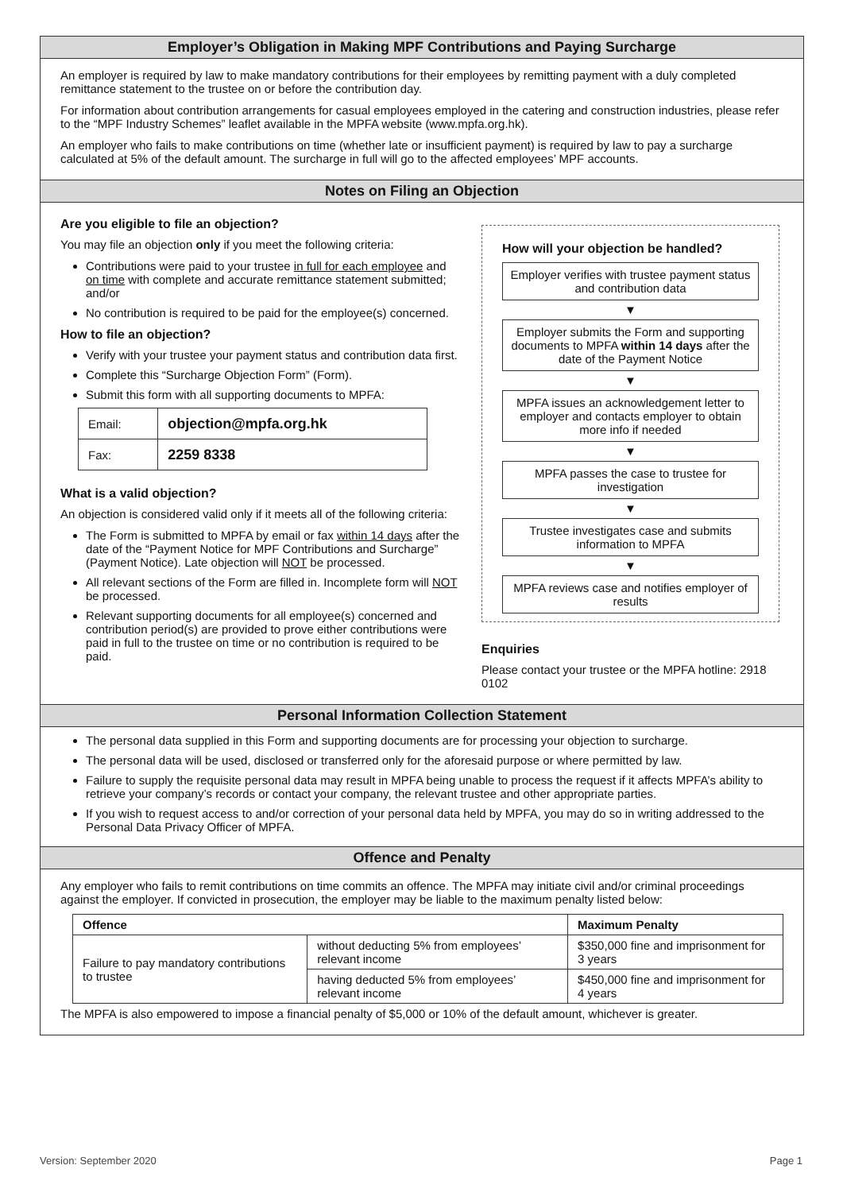Employer’s Obligation in Making MPF Contributions and Paying Surcharge
An employer is required by law to make mandatory contributions for their employees by remitting payment with a duly completed remittance statement to the trustee on or before the contribution day.
For information about contribution arrangements for casual employees employed in the catering and construction industries, please refer to the “MPF Industry Schemes” leaflet available in the MPFA website (www.mpfa.org.hk).
An employer who fails to make contributions on time (whether late or insufficient payment) is required by law to pay a surcharge calculated at 5% of the default amount. The surcharge in full will go to the affected employees’ MPF accounts.
Notes on Filing an Objection
Are you eligible to file an objection?
You may file an objection only if you meet the following criteria:
Contributions were paid to your trustee in full for each employee and on time with complete and accurate remittance statement submitted; and/or
No contribution is required to be paid for the employee(s) concerned.
How to file an objection?
Verify with your trustee your payment status and contribution data first.
Complete this “Surcharge Objection Form” (Form).
Submit this form with all supporting documents to MPFA:
| Email: | objection@mpfa.org.hk |
| Fax: | 2259 8338 |
What is a valid objection?
An objection is considered valid only if it meets all of the following criteria:
The Form is submitted to MPFA by email or fax within 14 days after the date of the “Payment Notice for MPF Contributions and Surcharge” (Payment Notice). Late objection will NOT be processed.
All relevant sections of the Form are filled in. Incomplete form will NOT be processed.
Relevant supporting documents for all employee(s) concerned and contribution period(s) are provided to prove either contributions were paid in full to the trustee on time or no contribution is required to be paid.
How will your objection be handled?
Employer verifies with trustee payment status and contribution data
▼
Employer submits the Form and supporting documents to MPFA within 14 days after the date of the Payment Notice
▼
MPFA issues an acknowledgement letter to employer and contacts employer to obtain more info if needed
▼
MPFA passes the case to trustee for investigation
▼
Trustee investigates case and submits information to MPFA
▼
MPFA reviews case and notifies employer of results
Enquiries
Please contact your trustee or the MPFA hotline: 2918 0102
Personal Information Collection Statement
The personal data supplied in this Form and supporting documents are for processing your objection to surcharge.
The personal data will be used, disclosed or transferred only for the aforesaid purpose or where permitted by law.
Failure to supply the requisite personal data may result in MPFA being unable to process the request if it affects MPFA’s ability to retrieve your company’s records or contact your company, the relevant trustee and other appropriate parties.
If you wish to request access to and/or correction of your personal data held by MPFA, you may do so in writing addressed to the Personal Data Privacy Officer of MPFA.
Offence and Penalty
Any employer who fails to remit contributions on time commits an offence. The MPFA may initiate civil and/or criminal proceedings against the employer. If convicted in prosecution, the employer may be liable to the maximum penalty listed below:
| Offence | | Maximum Penalty |
| --- | --- | --- |
| Failure to pay mandatory contributions to trustee | without deducting 5% from employees’ relevant income | $350,000 fine and imprisonment for 3 years |
| | having deducted 5% from employees’ relevant income | $450,000 fine and imprisonment for 4 years |
The MPFA is also empowered to impose a financial penalty of $5,000 or 10% of the default amount, whichever is greater.
Version: September 2020 Page 1